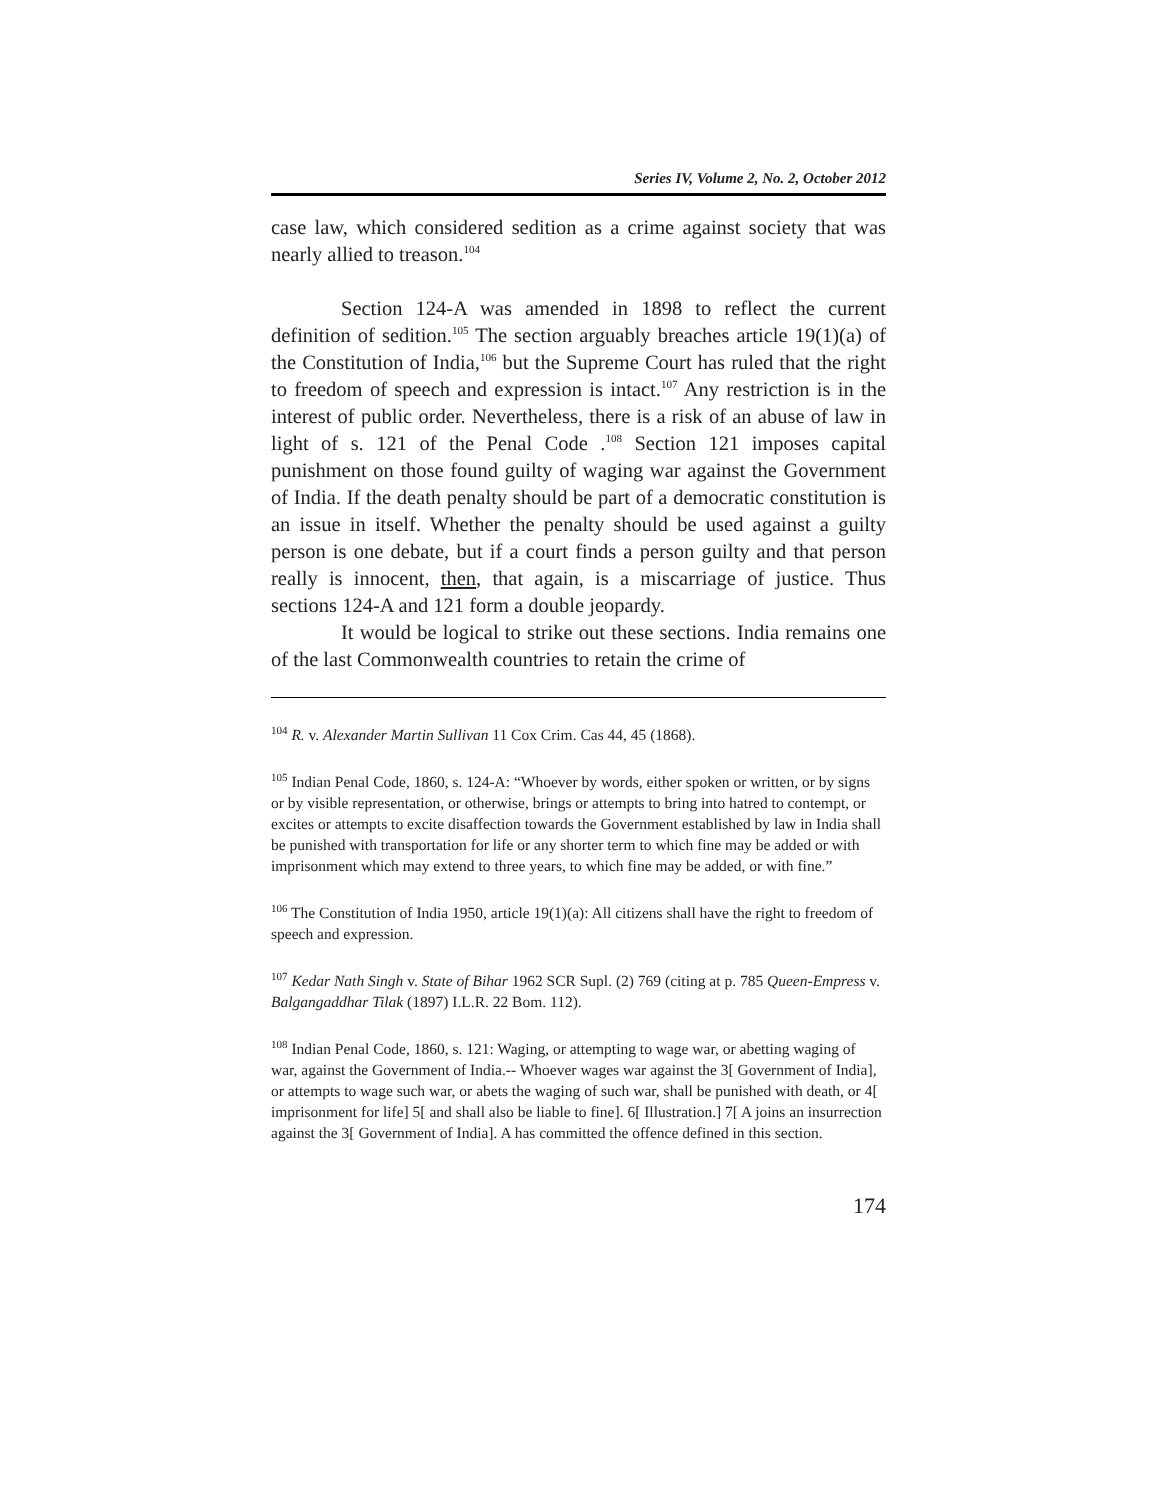Series IV, Volume 2, No. 2, October 2012
case law, which considered sedition as a crime against society that was nearly allied to treason.<sup>104</sup>
Section 124-A was amended in 1898 to reflect the current definition of sedition.<sup>105</sup> The section arguably breaches article 19(1)(a) of the Constitution of India,<sup>106</sup> but the Supreme Court has ruled that the right to freedom of speech and expression is intact.<sup>107</sup> Any restriction is in the interest of public order. Nevertheless, there is a risk of an abuse of law in light of s. 121 of the Penal Code .<sup>108</sup> Section 121 imposes capital punishment on those found guilty of waging war against the Government of India. If the death penalty should be part of a democratic constitution is an issue in itself. Whether the penalty should be used against a guilty person is one debate, but if a court finds a person guilty and that person really is innocent, then, that again, is a miscarriage of justice. Thus sections 124-A and 121 form a double jeopardy.
It would be logical to strike out these sections. India remains one of the last Commonwealth countries to retain the crime of
<sup>104</sup> R. v. Alexander Martin Sullivan 11 Cox Crim. Cas 44, 45 (1868).
<sup>105</sup> Indian Penal Code, 1860, s. 124-A: “Whoever by words, either spoken or written, or by signs or by visible representation, or otherwise, brings or attempts to bring into hatred to contempt, or excites or attempts to excite disaffection towards the Government established by law in India shall be punished with transportation for life or any shorter term to which fine may be added or with imprisonment which may extend to three years, to which fine may be added, or with fine.”
<sup>106</sup> The Constitution of India 1950, article 19(1)(a): All citizens shall have the right to freedom of speech and expression.
<sup>107</sup> Kedar Nath Singh v. State of Bihar 1962 SCR Supl. (2) 769 (citing at p. 785 Queen-Empress v. Balgangaddhar Tilak (1897) I.L.R. 22 Bom. 112).
<sup>108</sup> Indian Penal Code, 1860, s. 121: Waging, or attempting to wage war, or abetting waging of war, against the Government of India.-- Whoever wages war against the 3[ Government of India], or attempts to wage such war, or abets the waging of such war, shall be punished with death, or 4[ imprisonment for life] 5[ and shall also be liable to fine]. 6[ Illustration.] 7[ A joins an insurrection against the 3[ Government of India]. A has committed the offence defined in this section.
174